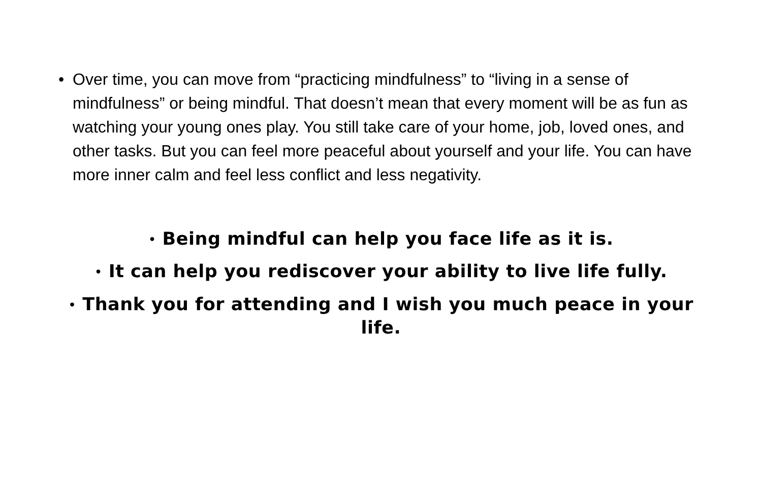• Over time, you can move from “practicing mindfulness” to “living in a sense of mindfulness” or being mindful. That doesn’t mean that every moment will be as fun as watching your young ones play. You still take care of your home, job, loved ones, and other tasks. But you can feel more peaceful about yourself and your life. You can have more inner calm and feel less conflict and less negativity.
• Being mindful can help you face life as it is.
• It can help you rediscover your ability to live life fully.
• Thank you for attending and I wish you much peace in your life.